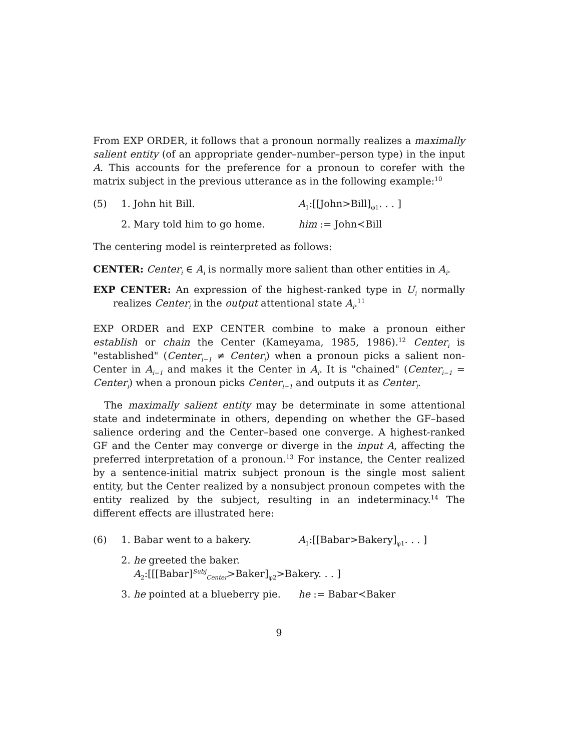From EXP ORDER, it follows that a pronoun normally realizes a maximally salient entity (of an appropriate gender–number–person type) in the input A. This accounts for the preference for a pronoun to corefer with the matrix subject in the previous utterance as in the following example:<sup>10</sup>
(5) 1. John hit Bill. A<sub>1</sub>:[[John>Bill]<sub>φ1</sub>. . . ]
2. Mary told him to go home. him := John≺Bill
The centering model is reinterpreted as follows:
CENTER: Center<sub>i</sub> ∈ A<sub>i</sub> is normally more salient than other entities in A<sub>i</sub>.
EXP CENTER: An expression of the highest-ranked type in U<sub>i</sub> normally realizes Center<sub>i</sub> in the output attentional state A<sub>i</sub>.<sup>11</sup>
EXP ORDER and EXP CENTER combine to make a pronoun either establish or chain the Center (Kameyama, 1985, 1986).<sup>12</sup> Center<sub>i</sub> is "established" (Center<sub>i−1</sub> ≠ Center<sub>i</sub>) when a pronoun picks a salient non-Center in A<sub>i−1</sub> and makes it the Center in A<sub>i</sub>. It is "chained" (Center<sub>i−1</sub> = Center<sub>i</sub>) when a pronoun picks Center<sub>i−1</sub> and outputs it as Center<sub>i</sub>.
The maximally salient entity may be determinate in some attentional state and indeterminate in others, depending on whether the GF–based salience ordering and the Center–based one converge. A highest-ranked GF and the Center may converge or diverge in the input A, affecting the preferred interpretation of a pronoun.<sup>13</sup> For instance, the Center realized by a sentence-initial matrix subject pronoun is the single most salient entity, but the Center realized by a nonsubject pronoun competes with the entity realized by the subject, resulting in an indeterminacy.<sup>14</sup> The different effects are illustrated here:
(6) 1. Babar went to a bakery. A<sub>1</sub>:[[Babar>Bakery]<sub>φ1</sub>. . . ]
2. he greeted the baker.
A<sub>2</sub>:[[[Babar]<sup>Subj</sup><sub>Center</sub>>Baker]<sub>φ2</sub>>Bakery. . . ]
3. he pointed at a blueberry pie. he := Babar≺Baker
9